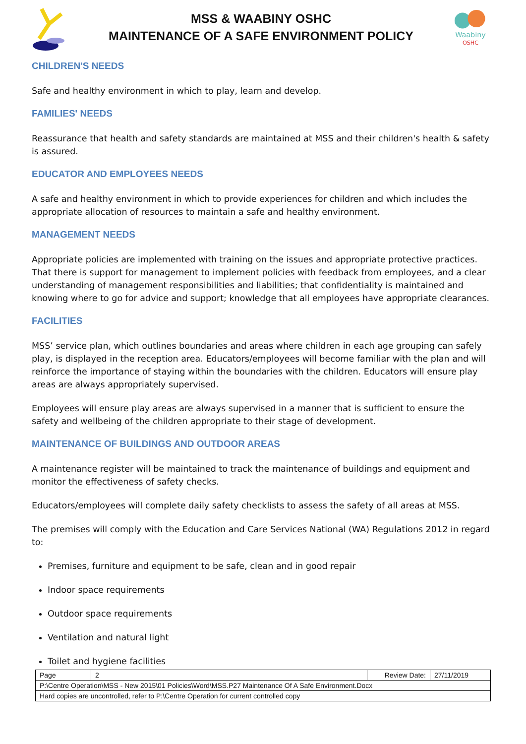MSS & WAABINY OSHC
MAINTENANCE OF A SAFE ENVIRONMENT POLICY
Waabiny
OSHC
CHILDREN'S NEEDS
Safe and healthy environment in which to play, learn and develop.
FAMILIES' NEEDS
Reassurance that health and safety standards are maintained at MSS and their children's health & safety is assured.
EDUCATOR AND EMPLOYEES NEEDS
A safe and healthy environment in which to provide experiences for children and which includes the appropriate allocation of resources to maintain a safe and healthy environment.
MANAGEMENT NEEDS
Appropriate policies are implemented with training on the issues and appropriate protective practices. That there is support for management to implement policies with feedback from employees, and a clear understanding of management responsibilities and liabilities; that confidentiality is maintained and knowing where to go for advice and support; knowledge that all employees have appropriate clearances.
FACILITIES
MSS’ service plan, which outlines boundaries and areas where children in each age grouping can safely play, is displayed in the reception area. Educators/employees will become familiar with the plan and will reinforce the importance of staying within the boundaries with the children. Educators will ensure play areas are always appropriately supervised.
Employees will ensure play areas are always supervised in a manner that is sufficient to ensure the safety and wellbeing of the children appropriate to their stage of development.
MAINTENANCE OF BUILDINGS AND OUTDOOR AREAS
A maintenance register will be maintained to track the maintenance of buildings and equipment and monitor the effectiveness of safety checks.
Educators/employees will complete daily safety checklists to assess the safety of all areas at MSS.
The premises will comply with the Education and Care Services National (WA) Regulations 2012 in regard to:
Premises, furniture and equipment to be safe, clean and in good repair
Indoor space requirements
Outdoor space requirements
Ventilation and natural light
Toilet and hygiene facilities
| Page | 2 | Review Date: | 27/11/2019 |
| P:\Centre Operation\MSS - New 2015\01 Policies\Word\MSS.P27 Maintenance Of A Safe Environment.Docx | | | |
| Hard copies are uncontrolled, refer to P:\Centre Operation for current controlled copy | | | |